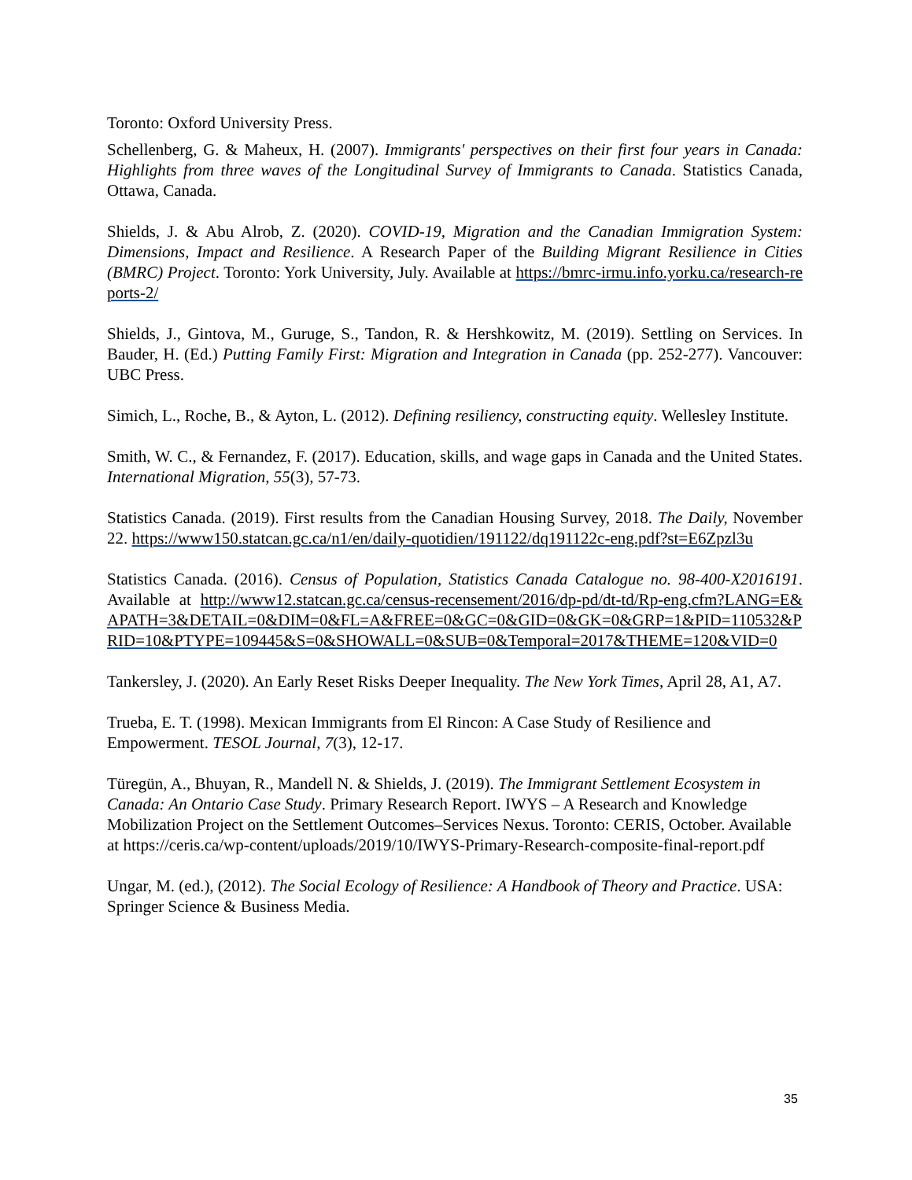Toronto: Oxford University Press.
Schellenberg, G. & Maheux, H. (2007). Immigrants' perspectives on their first four years in Canada: Highlights from three waves of the Longitudinal Survey of Immigrants to Canada. Statistics Canada, Ottawa, Canada.
Shields, J. & Abu Alrob, Z. (2020). COVID-19, Migration and the Canadian Immigration System: Dimensions, Impact and Resilience. A Research Paper of the Building Migrant Resilience in Cities (BMRC) Project. Toronto: York University, July. Available at https://bmrc-irmu.info.yorku.ca/research-reports-2/
Shields, J., Gintova, M., Guruge, S., Tandon, R. & Hershkowitz, M. (2019). Settling on Services. In Bauder, H. (Ed.) Putting Family First: Migration and Integration in Canada (pp. 252-277). Vancouver: UBC Press.
Simich, L., Roche, B., & Ayton, L. (2012). Defining resiliency, constructing equity. Wellesley Institute.
Smith, W. C., & Fernandez, F. (2017). Education, skills, and wage gaps in Canada and the United States. International Migration, 55(3), 57-73.
Statistics Canada. (2019). First results from the Canadian Housing Survey, 2018. The Daily, November 22. https://www150.statcan.gc.ca/n1/en/daily-quotidien/191122/dq191122c-eng.pdf?st=E6Zpzl3u
Statistics Canada. (2016). Census of Population, Statistics Canada Catalogue no. 98-400-X2016191. Available at http://www12.statcan.gc.ca/census-recensement/2016/dp-pd/dt-td/Rp-eng.cfm?LANG=E&APATH=3&DETAIL=0&DIM=0&FL=A&FREE=0&GC=0&GID=0&GK=0&GRP=1&PID=110532&PRID=10&PTYPE=109445&S=0&SHOWALL=0&SUB=0&Temporal=2017&THEME=120&VID=0
Tankersley, J. (2020). An Early Reset Risks Deeper Inequality. The New York Times, April 28, A1, A7.
Trueba, E. T. (1998). Mexican Immigrants from El Rincon: A Case Study of Resilience and Empowerment. TESOL Journal, 7(3), 12-17.
Türegün, A., Bhuyan, R., Mandell N. & Shields, J. (2019). The Immigrant Settlement Ecosystem in Canada: An Ontario Case Study. Primary Research Report. IWYS – A Research and Knowledge Mobilization Project on the Settlement Outcomes–Services Nexus. Toronto: CERIS, October. Available at https://ceris.ca/wp-content/uploads/2019/10/IWYS-Primary-Research-composite-final-report.pdf
Ungar, M. (ed.), (2012). The Social Ecology of Resilience: A Handbook of Theory and Practice. USA: Springer Science & Business Media.
35